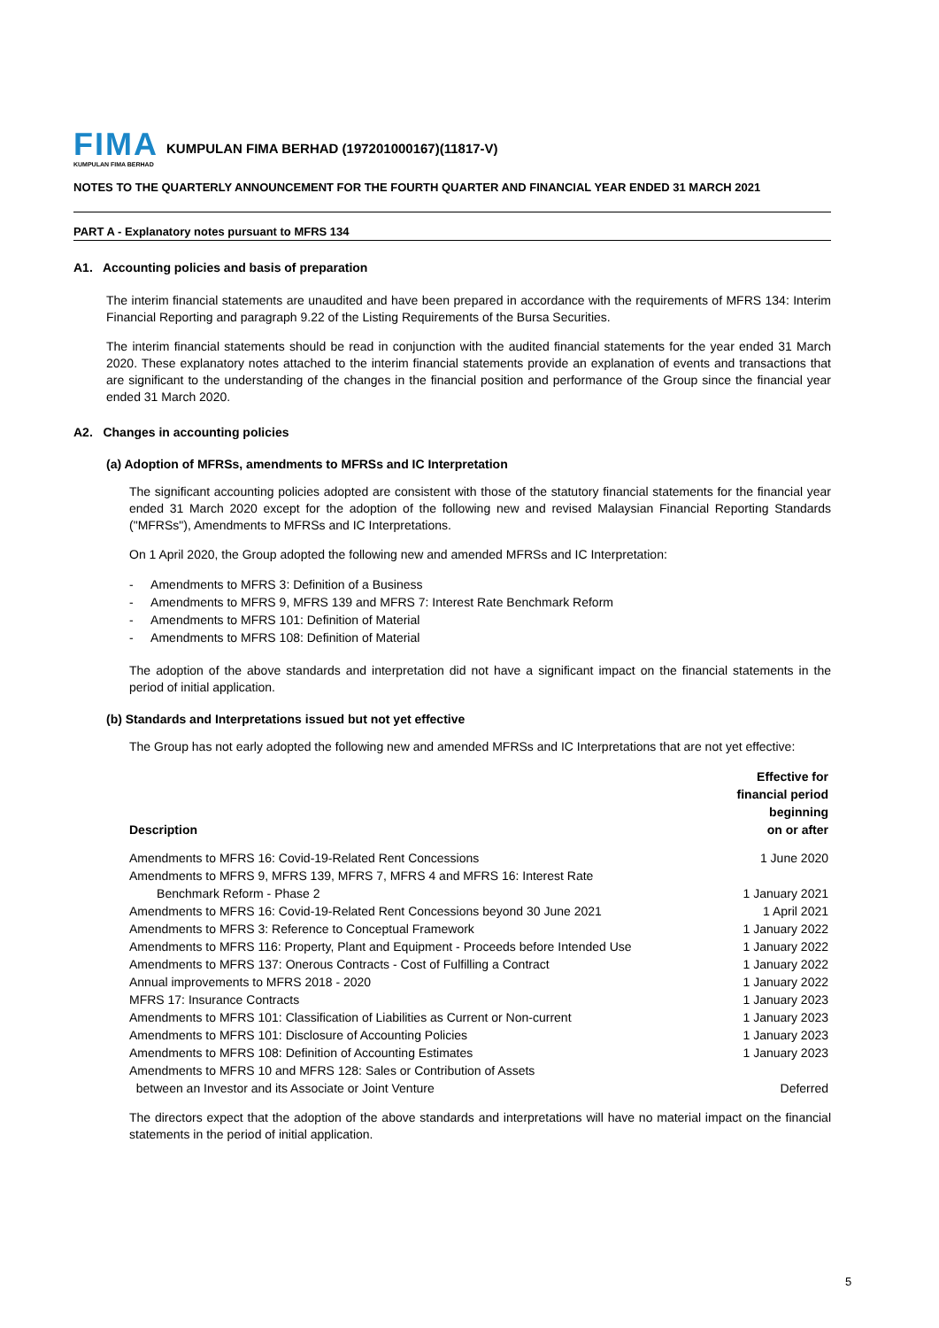FIMA
KUMPULAN FIMA BERHAD
KUMPULAN FIMA BERHAD (197201000167)(11817-V)
NOTES TO THE QUARTERLY ANNOUNCEMENT FOR THE FOURTH QUARTER AND FINANCIAL YEAR ENDED 31 MARCH 2021
PART A - Explanatory notes pursuant to MFRS 134
A1. Accounting policies and basis of preparation
The interim financial statements are unaudited and have been prepared in accordance with the requirements of MFRS 134: Interim Financial Reporting and paragraph 9.22 of the Listing Requirements of the Bursa Securities.
The interim financial statements should be read in conjunction with the audited financial statements for the year ended 31 March 2020. These explanatory notes attached to the interim financial statements provide an explanation of events and transactions that are significant to the understanding of the changes in the financial position and performance of the Group since the financial year ended 31 March 2020.
A2. Changes in accounting policies
(a) Adoption of MFRSs, amendments to MFRSs and IC Interpretation
The significant accounting policies adopted are consistent with those of the statutory financial statements for the financial year ended 31 March 2020 except for the adoption of the following new and revised Malaysian Financial Reporting Standards ("MFRSs"), Amendments to MFRSs and IC Interpretations.
On 1 April 2020, the Group adopted the following new and amended MFRSs and IC Interpretation:
- Amendments to MFRS 3: Definition of a Business
- Amendments to MFRS 9, MFRS 139 and MFRS 7: Interest Rate Benchmark Reform
- Amendments to MFRS 101: Definition of Material
- Amendments to MFRS 108: Definition of Material
The adoption of the above standards and interpretation did not have a significant impact on the financial statements in the period of initial application.
(b) Standards and Interpretations issued but not yet effective
The Group has not early adopted the following new and amended MFRSs and IC Interpretations that are not yet effective:
| Description | Effective for financial period beginning on or after |
| --- | --- |
| Amendments to MFRS 16: Covid-19-Related Rent Concessions | 1 June 2020 |
| Amendments to MFRS 9, MFRS 139, MFRS 7, MFRS 4 and MFRS 16: Interest Rate Benchmark Reform - Phase 2 | 1 January 2021 |
| Amendments to MFRS 16: Covid-19-Related Rent Concessions beyond 30 June 2021 | 1 April 2021 |
| Amendments to MFRS 3: Reference to Conceptual Framework | 1 January 2022 |
| Amendments to MFRS 116: Property, Plant and Equipment - Proceeds before Intended Use | 1 January 2022 |
| Amendments to MFRS 137: Onerous Contracts - Cost of Fulfilling a Contract | 1 January 2022 |
| Annual improvements to MFRS 2018 - 2020 | 1 January 2022 |
| MFRS 17: Insurance Contracts | 1 January 2023 |
| Amendments to MFRS 101: Classification of Liabilities as Current or Non-current | 1 January 2023 |
| Amendments to MFRS 101: Disclosure of Accounting Policies | 1 January 2023 |
| Amendments to MFRS 108: Definition of Accounting Estimates | 1 January 2023 |
| Amendments to MFRS 10 and MFRS 128: Sales or Contribution of Assets between an Investor and its Associate or Joint Venture | Deferred |
The directors expect that the adoption of the above standards and interpretations will have no material impact on the financial statements in the period of initial application.
5